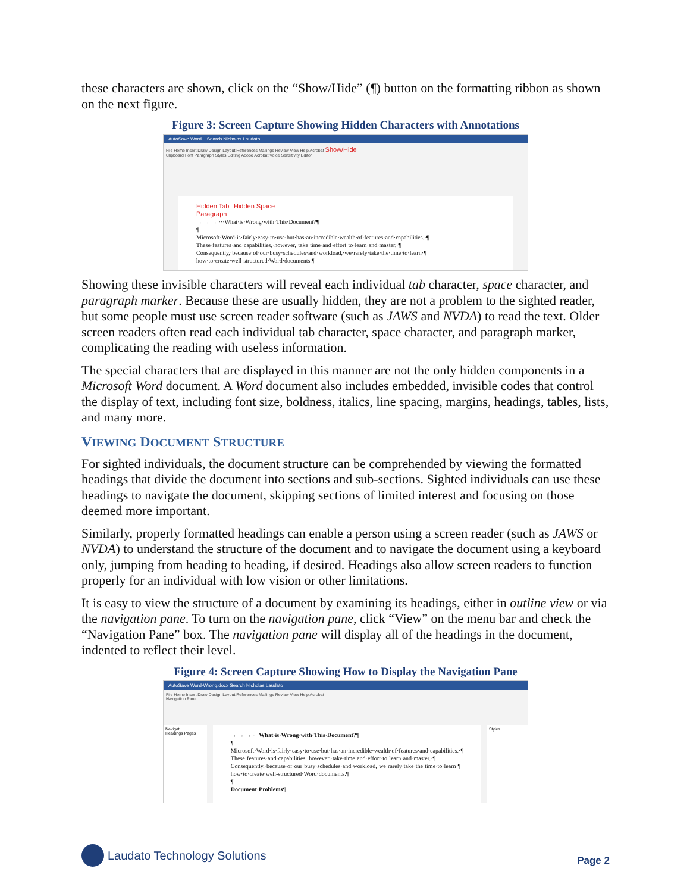these characters are shown, click on the “Show/Hide” (¶) button on the formatting ribbon as shown on the next figure.
Figure 3: Screen Capture Showing Hidden Characters with Annotations
AutoSave Word... Search Nicholas Laudato
File Home Insert Draw Design Layout References Mailings Review View Help Acrobat Show/Hide
Clipboard Font Paragraph Styles Editing Adobe Acrobat Voice Sensitivity Editor
Hidden Tab Hidden Space
Paragraph
→ → → ···What·is·Wrong·with·This·Document?¶
¶
Microsoft·Word·is·fairly·easy·to·use·but·has·an·incredible·wealth·of·features·and·capabilities.·¶
These·features·and·capabilities,·however,·take·time·and·effort·to·learn·and·master.·¶
Consequently,·because·of·our·busy·schedules·and·workload,·we·rarely·take·the·time·to·learn·¶
how·to·create·well-structured·Word·documents.¶
Showing these invisible characters will reveal each individual tab character, space character, and paragraph marker. Because these are usually hidden, they are not a problem to the sighted reader, but some people must use screen reader software (such as JAWS and NVDA) to read the text. Older screen readers often read each individual tab character, space character, and paragraph marker, complicating the reading with useless information.
The special characters that are displayed in this manner are not the only hidden components in a Microsoft Word document. A Word document also includes embedded, invisible codes that control the display of text, including font size, boldness, italics, line spacing, margins, headings, tables, lists, and many more.
VIEWING DOCUMENT STRUCTURE
For sighted individuals, the document structure can be comprehended by viewing the formatted headings that divide the document into sections and sub-sections. Sighted individuals can use these headings to navigate the document, skipping sections of limited interest and focusing on those deemed more important.
Similarly, properly formatted headings can enable a person using a screen reader (such as JAWS or NVDA) to understand the structure of the document and to navigate the document using a keyboard only, jumping from heading to heading, if desired. Headings also allow screen readers to function properly for an individual with low vision or other limitations.
It is easy to view the structure of a document by examining its headings, either in outline view or via the navigation pane. To turn on the navigation pane, click “View” on the menu bar and check the “Navigation Pane” box. The navigation pane will display all of the headings in the document, indented to reflect their level.
Figure 4: Screen Capture Showing How to Display the Navigation Pane
AutoSave Word-Wrong.docx Search Nicholas Laudato
File Home Insert Draw Design Layout References Mailings Review View Help Acrobat
Navigation Pane
Navigati...
Headings Pages
→ → → ···What·is·Wrong·with·This·Document?¶
¶
Microsoft·Word·is·fairly·easy·to·use·but·has·an·incredible·wealth·of·features·and·capabilities.·¶
These·features·and·capabilities,·however,·take·time·and·effort·to·learn·and·master.·¶
Consequently,·because·of·our·busy·schedules·and·workload,·we·rarely·take·the·time·to·learn·¶
how·to·create·well-structured·Word·documents.¶
¶
Document·Problems¶
Styles
Laudato Technology Solutions
Page 2